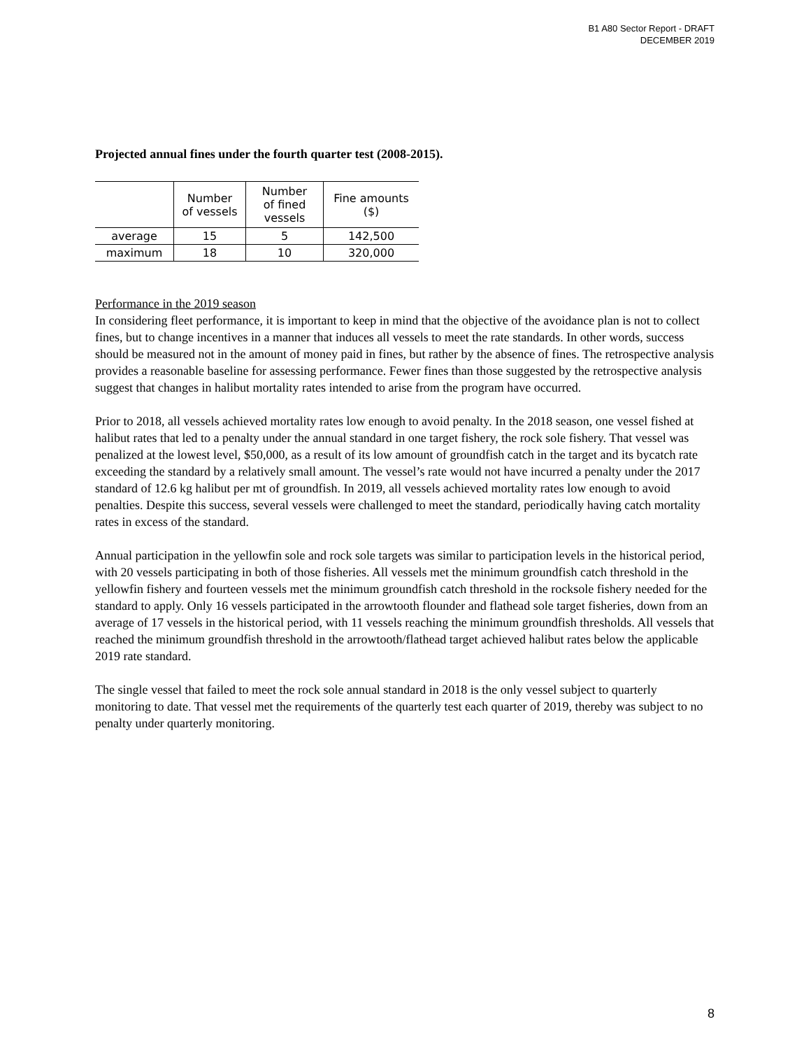B1 A80 Sector Report - DRAFT
DECEMBER 2019
Projected annual fines under the fourth quarter test (2008-2015).
| | Number of vessels | Number of fined vessels | Fine amounts ($) |
| --- | --- | --- | --- |
| average | 15 | 5 | 142,500 |
| maximum | 18 | 10 | 320,000 |
Performance in the 2019 season
In considering fleet performance, it is important to keep in mind that the objective of the avoidance plan is not to collect fines, but to change incentives in a manner that induces all vessels to meet the rate standards. In other words, success should be measured not in the amount of money paid in fines, but rather by the absence of fines. The retrospective analysis provides a reasonable baseline for assessing performance. Fewer fines than those suggested by the retrospective analysis suggest that changes in halibut mortality rates intended to arise from the program have occurred.
Prior to 2018, all vessels achieved mortality rates low enough to avoid penalty. In the 2018 season, one vessel fished at halibut rates that led to a penalty under the annual standard in one target fishery, the rock sole fishery. That vessel was penalized at the lowest level, $50,000, as a result of its low amount of groundfish catch in the target and its bycatch rate exceeding the standard by a relatively small amount. The vessel’s rate would not have incurred a penalty under the 2017 standard of 12.6 kg halibut per mt of groundfish. In 2019, all vessels achieved mortality rates low enough to avoid penalties. Despite this success, several vessels were challenged to meet the standard, periodically having catch mortality rates in excess of the standard.
Annual participation in the yellowfin sole and rock sole targets was similar to participation levels in the historical period, with 20 vessels participating in both of those fisheries. All vessels met the minimum groundfish catch threshold in the yellowfin fishery and fourteen vessels met the minimum groundfish catch threshold in the rocksole fishery needed for the standard to apply. Only 16 vessels participated in the arrowtooth flounder and flathead sole target fisheries, down from an average of 17 vessels in the historical period, with 11 vessels reaching the minimum groundfish thresholds. All vessels that reached the minimum groundfish threshold in the arrowtooth/flathead target achieved halibut rates below the applicable 2019 rate standard.
The single vessel that failed to meet the rock sole annual standard in 2018 is the only vessel subject to quarterly monitoring to date. That vessel met the requirements of the quarterly test each quarter of 2019, thereby was subject to no penalty under quarterly monitoring.
8